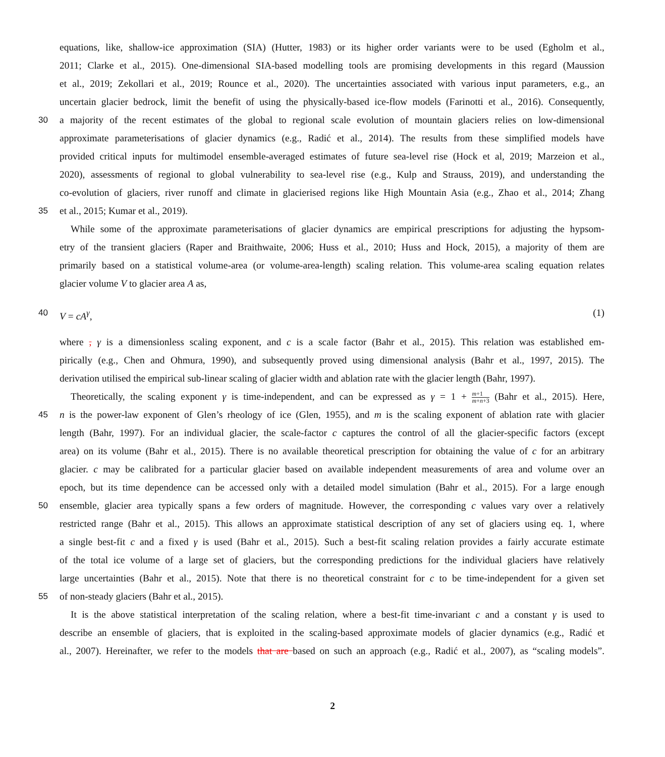equations, like, shallow-ice approximation (SIA) (Hutter, 1983) or its higher order variants were to be used (Egholm et al.,
2011; Clarke et al., 2015). One-dimensional SIA-based modelling tools are promising developments in this regard (Maussion
et al., 2019; Zekollari et al., 2019; Rounce et al., 2020). The uncertainties associated with various input parameters, e.g., an
uncertain glacier bedrock, limit the benefit of using the physically-based ice-flow models (Farinotti et al., 2016). Consequently,
30 a majority of the recent estimates of the global to regional scale evolution of mountain glaciers relies on low-dimensional
approximate parameterisations of glacier dynamics (e.g., Radić et al., 2014). The results from these simplified models have
provided critical inputs for multimodel ensemble-averaged estimates of future sea-level rise (Hock et al, 2019; Marzeion et al.,
2020), assessments of regional to global vulnerability to sea-level rise (e.g., Kulp and Strauss, 2019), and understanding the
co-evolution of glaciers, river runoff and climate in glacierised regions like High Mountain Asia (e.g., Zhao et al., 2014; Zhang
35 et al., 2015; Kumar et al., 2019).
While some of the approximate parameterisations of glacier dynamics are empirical prescriptions for adjusting the hypsom-
etry of the transient glaciers (Raper and Braithwaite, 2006; Huss et al., 2010; Huss and Hock, 2015), a majority of them are
primarily based on a statistical volume-area (or volume-area-length) scaling relation. This volume-area scaling equation relates
glacier volume V to glacier area A as,
40 V = cA<sup>γ</sup>, (1)
where , γ is a dimensionless scaling exponent, and c is a scale factor (Bahr et al., 2015). This relation was established em-
pirically (e.g., Chen and Ohmura, 1990), and subsequently proved using dimensional analysis (Bahr et al., 1997, 2015). The
derivation utilised the empirical sub-linear scaling of glacier width and ablation rate with the glacier length (Bahr, 1997).
Theoretically, the scaling exponent γ is time-independent, and can be expressed as γ = 1 + m+1 m+n+3 (Bahr et al., 2015). Here,
45 n is the power-law exponent of Glen’s rheology of ice (Glen, 1955), and m is the scaling exponent of ablation rate with glacier
length (Bahr, 1997). For an individual glacier, the scale-factor c captures the control of all the glacier-specific factors (except
area) on its volume (Bahr et al., 2015). There is no available theoretical prescription for obtaining the value of c for an arbitrary
glacier. c may be calibrated for a particular glacier based on available independent measurements of area and volume over an
epoch, but its time dependence can be accessed only with a detailed model simulation (Bahr et al., 2015). For a large enough
50 ensemble, glacier area typically spans a few orders of magnitude. However, the corresponding c values vary over a relatively
restricted range (Bahr et al., 2015). This allows an approximate statistical description of any set of glaciers using eq. 1, where
a single best-fit c and a fixed γ is used (Bahr et al., 2015). Such a best-fit scaling relation provides a fairly accurate estimate
of the total ice volume of a large set of glaciers, but the corresponding predictions for the individual glaciers have relatively
large uncertainties (Bahr et al., 2015). Note that there is no theoretical constraint for c to be time-independent for a given set
55 of non-steady glaciers (Bahr et al., 2015).
It is the above statistical interpretation of the scaling relation, where a best-fit time-invariant c and a constant γ is used to
describe an ensemble of glaciers, that is exploited in the scaling-based approximate models of glacier dynamics (e.g., Radić et
al., 2007). Hereinafter, we refer to the models that are based on such an approach (e.g., Radić et al., 2007), as “scaling models”.
2